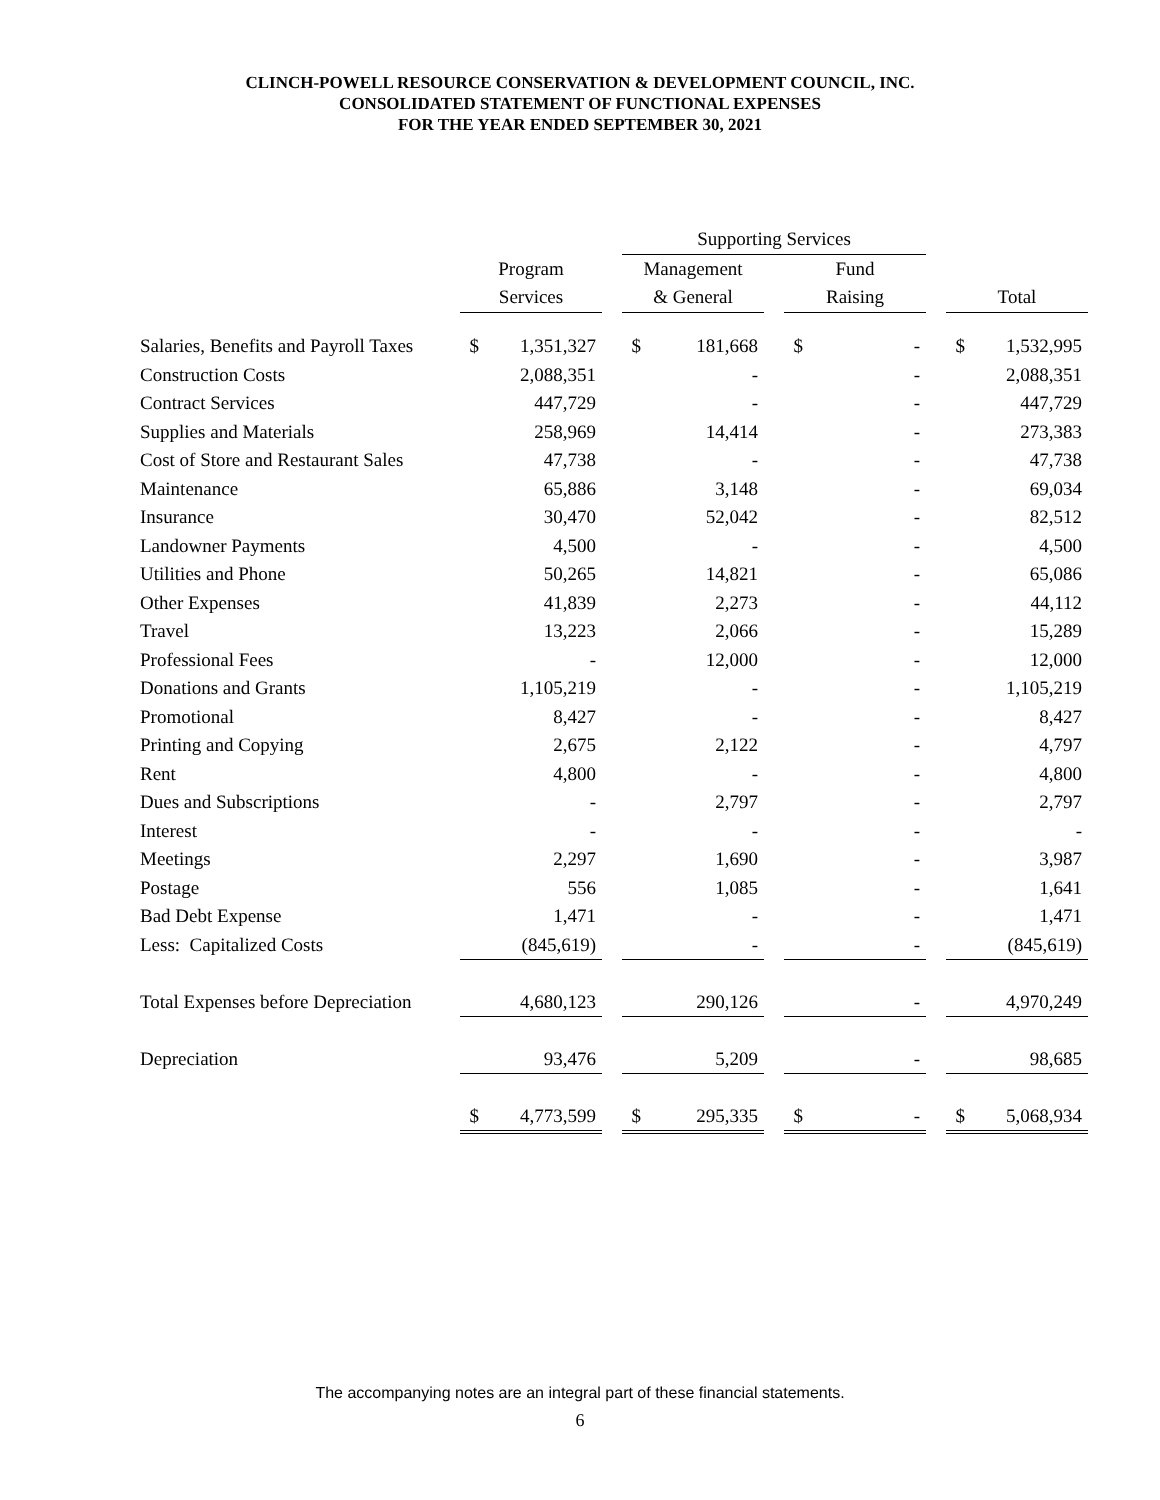CLINCH-POWELL RESOURCE CONSERVATION & DEVELOPMENT COUNCIL, INC.
CONSOLIDATED STATEMENT OF FUNCTIONAL EXPENSES
FOR THE YEAR ENDED SEPTEMBER 30, 2021
| | | | Supporting Services | | | | |
| --- | --- | --- | --- | --- | --- | --- | --- |
| | Program | | Management | | Fund | | |
| | Services | | & General | | Raising | | Total |
| Salaries, Benefits and Payroll Taxes | $ 1,351,327 | | $ 181,668 | | $ - | | $ 1,532,995 |
| Construction Costs | 2,088,351 | | - | | - | | 2,088,351 |
| Contract Services | 447,729 | | - | | - | | 447,729 |
| Supplies and Materials | 258,969 | | 14,414 | | - | | 273,383 |
| Cost of Store and Restaurant Sales | 47,738 | | - | | - | | 47,738 |
| Maintenance | 65,886 | | 3,148 | | - | | 69,034 |
| Insurance | 30,470 | | 52,042 | | - | | 82,512 |
| Landowner Payments | 4,500 | | - | | - | | 4,500 |
| Utilities and Phone | 50,265 | | 14,821 | | - | | 65,086 |
| Other Expenses | 41,839 | | 2,273 | | - | | 44,112 |
| Travel | 13,223 | | 2,066 | | - | | 15,289 |
| Professional Fees | - | | 12,000 | | - | | 12,000 |
| Donations and Grants | 1,105,219 | | - | | - | | 1,105,219 |
| Promotional | 8,427 | | - | | - | | 8,427 |
| Printing and Copying | 2,675 | | 2,122 | | - | | 4,797 |
| Rent | 4,800 | | - | | - | | 4,800 |
| Dues and Subscriptions | - | | 2,797 | | - | | 2,797 |
| Interest | - | | - | | - | | - |
| Meetings | 2,297 | | 1,690 | | - | | 3,987 |
| Postage | 556 | | 1,085 | | - | | 1,641 |
| Bad Debt Expense | 1,471 | | - | | - | | 1,471 |
| Less: Capitalized Costs | (845,619) | | - | | - | | (845,619) |
| Total Expenses before Depreciation | 4,680,123 | | 290,126 | | - | | 4,970,249 |
| Depreciation | 93,476 | | 5,209 | | - | | 98,685 |
| | $ 4,773,599 | | $ 295,335 | | $ - | | $ 5,068,934 |
The accompanying notes are an integral part of these financial statements.
6